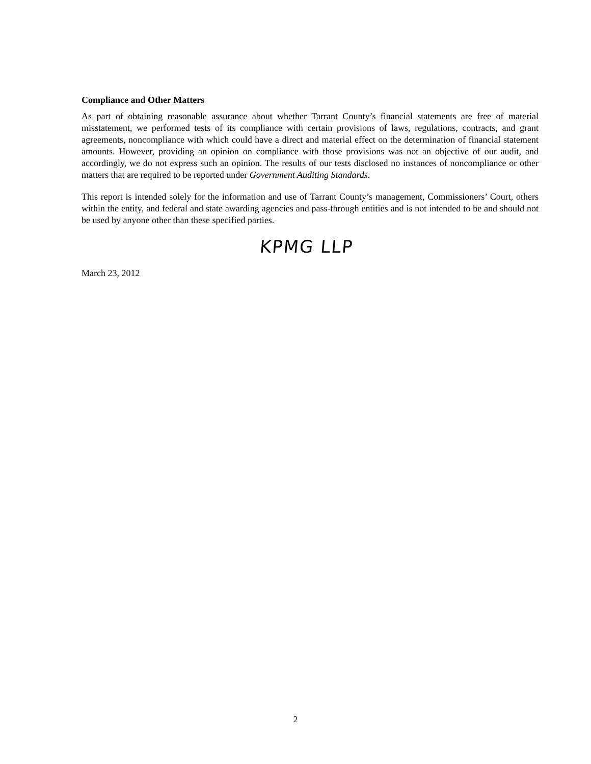Compliance and Other Matters
As part of obtaining reasonable assurance about whether Tarrant County’s financial statements are free of material misstatement, we performed tests of its compliance with certain provisions of laws, regulations, contracts, and grant agreements, noncompliance with which could have a direct and material effect on the determination of financial statement amounts. However, providing an opinion on compliance with those provisions was not an objective of our audit, and accordingly, we do not express such an opinion. The results of our tests disclosed no instances of noncompliance or other matters that are required to be reported under Government Auditing Standards.
This report is intended solely for the information and use of Tarrant County’s management, Commissioners’ Court, others within the entity, and federal and state awarding agencies and pass-through entities and is not intended to be and should not be used by anyone other than these specified parties.
KPMG LLP
March 23, 2012
2